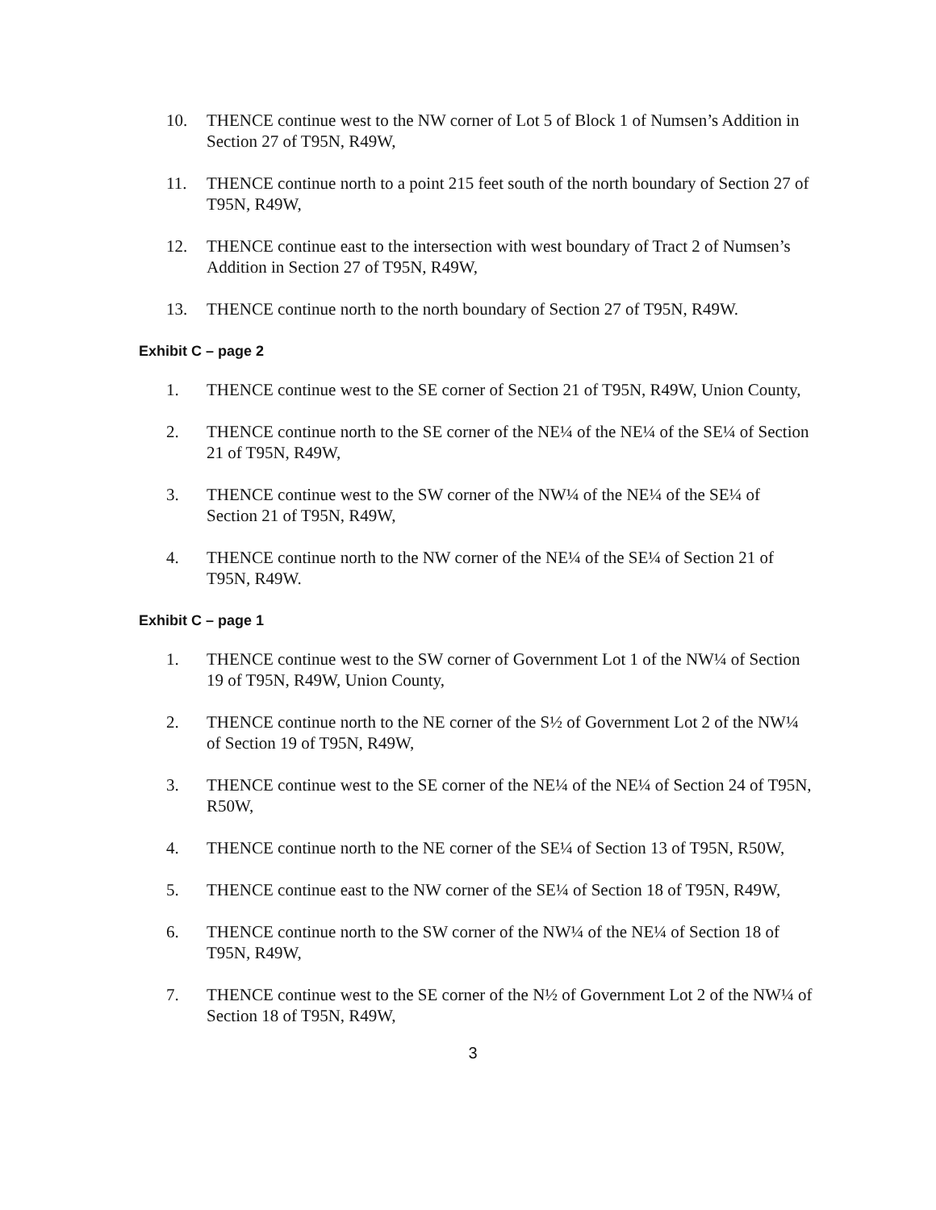10. THENCE continue west to the NW corner of Lot 5 of Block 1 of Numsen’s Addition in Section 27 of T95N, R49W,
11. THENCE continue north to a point 215 feet south of the north boundary of Section 27 of T95N, R49W,
12. THENCE continue east to the intersection with west boundary of Tract 2 of Numsen’s Addition in Section 27 of T95N, R49W,
13. THENCE continue north to the north boundary of Section 27 of T95N, R49W.
Exhibit C – page 2
1. THENCE continue west to the SE corner of Section 21 of T95N, R49W, Union County,
2. THENCE continue north to the SE corner of the NE¼ of the NE¼ of the SE¼ of Section 21 of T95N, R49W,
3. THENCE continue west to the SW corner of the NW¼ of the NE¼ of the SE¼ of Section 21 of T95N, R49W,
4. THENCE continue north to the NW corner of the NE¼ of the SE¼ of Section 21 of T95N, R49W.
Exhibit C – page 1
1. THENCE continue west to the SW corner of Government Lot 1 of the NW¼ of Section 19 of T95N, R49W, Union County,
2. THENCE continue north to the NE corner of the S½ of Government Lot 2 of the NW¼ of Section 19 of T95N, R49W,
3. THENCE continue west to the SE corner of the NE¼ of the NE¼ of Section 24 of T95N, R50W,
4. THENCE continue north to the NE corner of the SE¼ of Section 13 of T95N, R50W,
5. THENCE continue east to the NW corner of the SE¼ of Section 18 of T95N, R49W,
6. THENCE continue north to the SW corner of the NW¼ of the NE¼ of Section 18 of T95N, R49W,
7. THENCE continue west to the SE corner of the N½ of Government Lot 2 of the NW¼ of Section 18 of T95N, R49W,
3